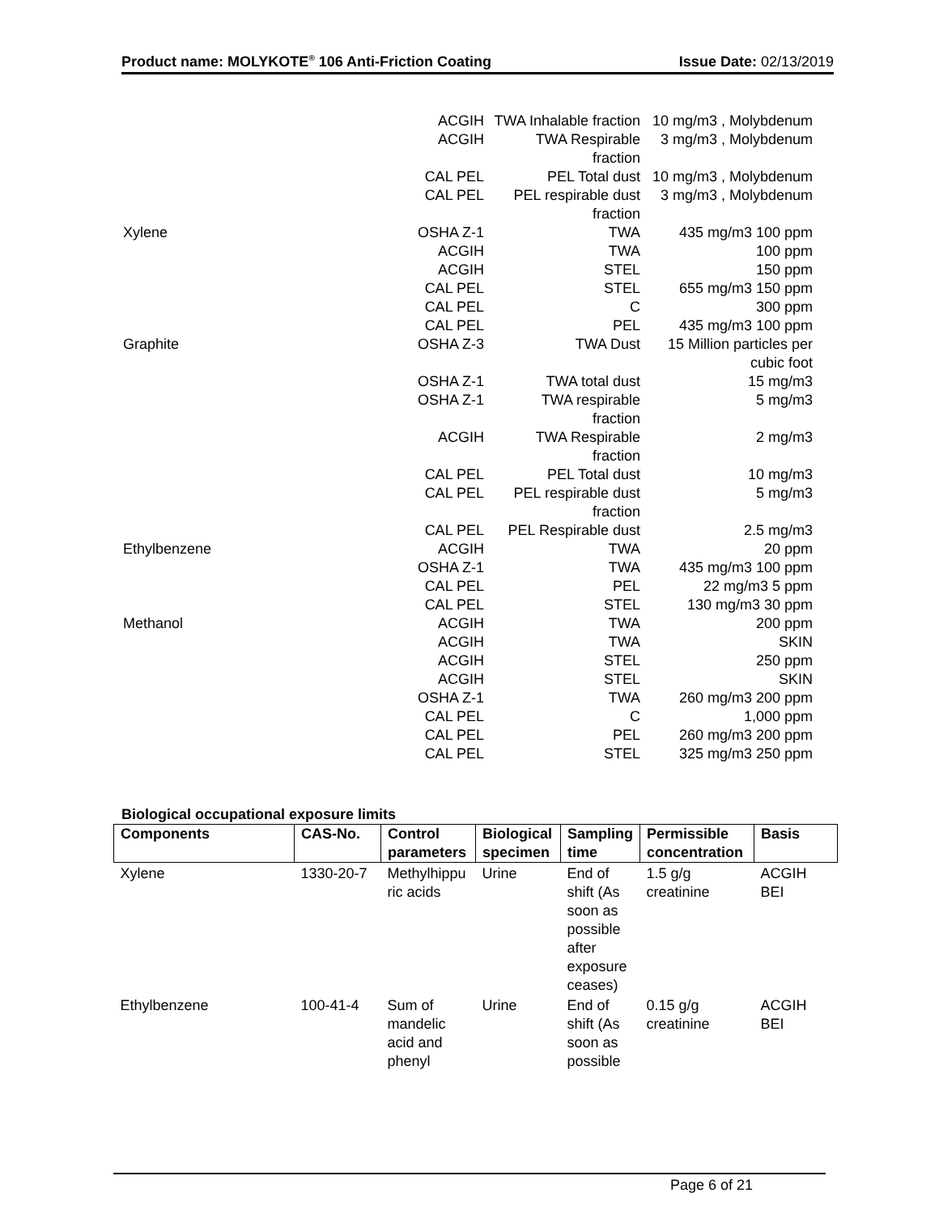Product name: MOLYKOTE<sup>®</sup> 106 Anti-Friction Coating Issue Date: 02/13/2019
| | ACGIH | TWA Inhalable fraction | 10 mg/m3 , Molybdenum |
| | ACGIH | TWA Respirable fraction | 3 mg/m3 , Molybdenum |
| | CAL PEL | PEL Total dust | 10 mg/m3 , Molybdenum |
| | CAL PEL | PEL respirable dust fraction | 3 mg/m3 , Molybdenum |
| Xylene | OSHA Z-1 | TWA | 435 mg/m3 100 ppm |
| | ACGIH | TWA | 100 ppm |
| | ACGIH | STEL | 150 ppm |
| | CAL PEL | STEL | 655 mg/m3 150 ppm |
| | CAL PEL | C | 300 ppm |
| | CAL PEL | PEL | 435 mg/m3 100 ppm |
| Graphite | OSHA Z-3 | TWA Dust | 15 Million particles per cubic foot |
| | OSHA Z-1 | TWA total dust | 15 mg/m3 |
| | OSHA Z-1 | TWA respirable fraction | 5 mg/m3 |
| | ACGIH | TWA Respirable fraction | 2 mg/m3 |
| | CAL PEL | PEL Total dust | 10 mg/m3 |
| | CAL PEL | PEL respirable dust fraction | 5 mg/m3 |
| | CAL PEL | PEL Respirable dust | 2.5 mg/m3 |
| Ethylbenzene | ACGIH | TWA | 20 ppm |
| | OSHA Z-1 | TWA | 435 mg/m3 100 ppm |
| | CAL PEL | PEL | 22 mg/m3 5 ppm |
| | CAL PEL | STEL | 130 mg/m3 30 ppm |
| Methanol | ACGIH | TWA | 200 ppm |
| | ACGIH | TWA | SKIN |
| | ACGIH | STEL | 250 ppm |
| | ACGIH | STEL | SKIN |
| | OSHA Z-1 | TWA | 260 mg/m3 200 ppm |
| | CAL PEL | C | 1,000 ppm |
| | CAL PEL | PEL | 260 mg/m3 200 ppm |
| | CAL PEL | STEL | 325 mg/m3 250 ppm |
Biological occupational exposure limits
| Components | CAS-No. | Control parameters | Biological specimen | Sampling time | Permissible concentration | Basis |
| --- | --- | --- | --- | --- | --- | --- |
| Xylene | 1330-20-7 | Methylhippu ric acids | Urine | End of shift (As soon as possible after exposure ceases) | 1.5 g/g creatinine | ACGIH BEI |
| Ethylbenzene | 100-41-4 | Sum of mandelic acid and phenyl | Urine | End of shift (As soon as possible | 0.15 g/g creatinine | ACGIH BEI |
Page 6 of 21